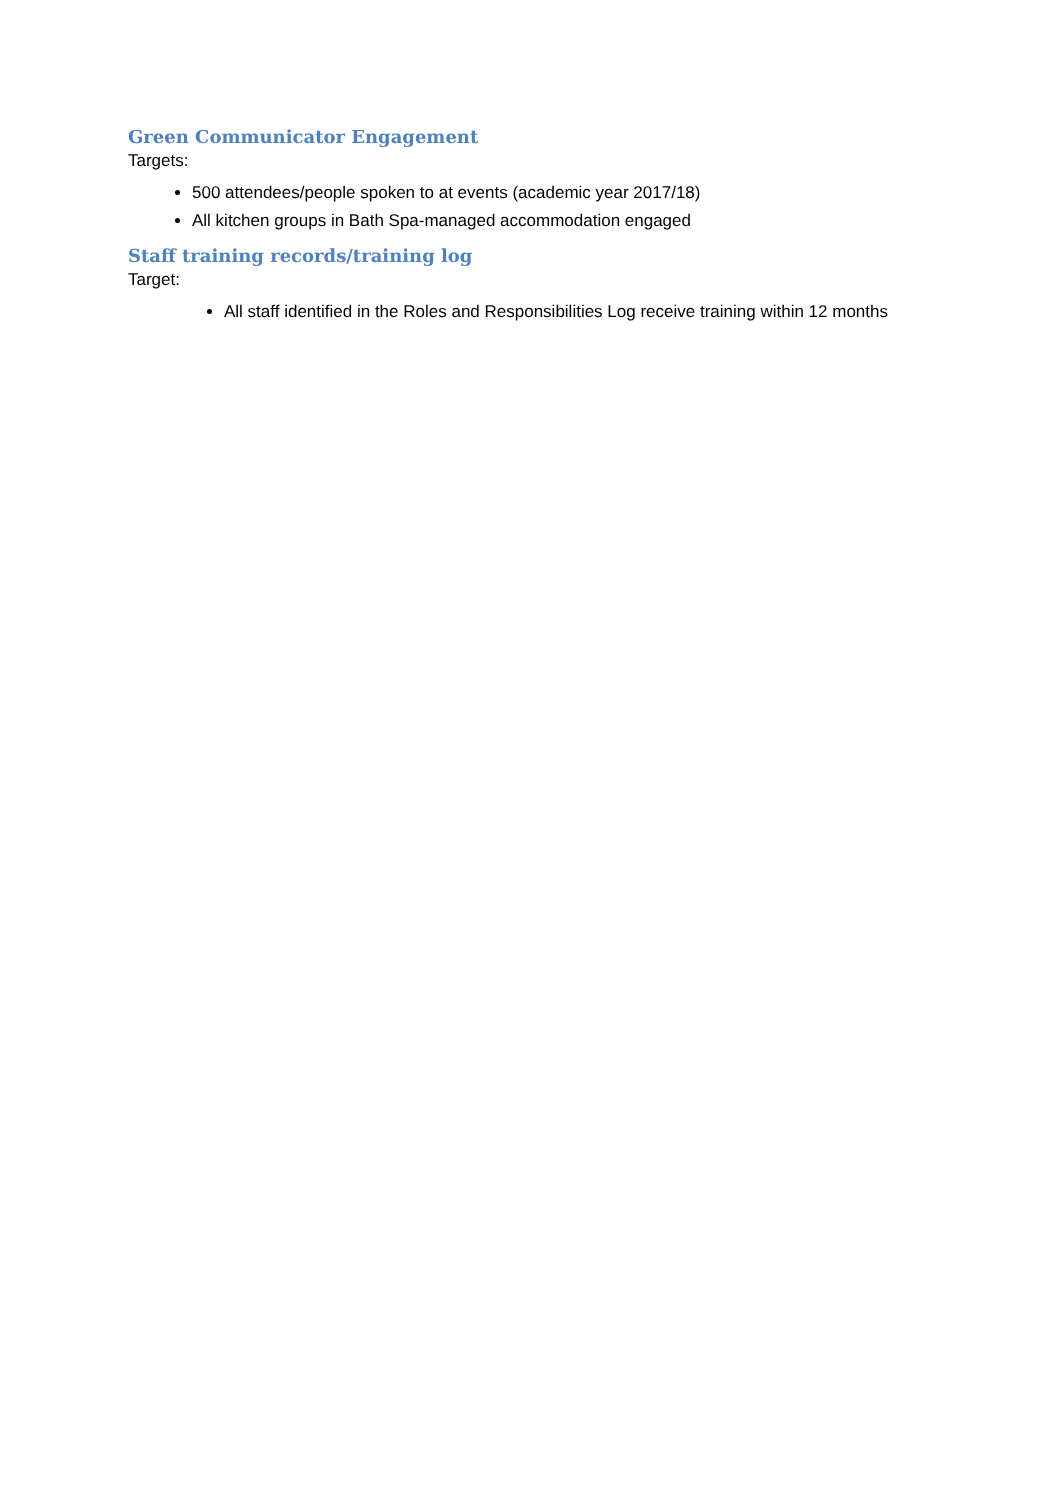Green Communicator Engagement
Targets:
500 attendees/people spoken to at events (academic year 2017/18)
All kitchen groups in Bath Spa-managed accommodation engaged
Staff training records/training log
Target:
All staff identified in the Roles and Responsibilities Log receive training within 12 months